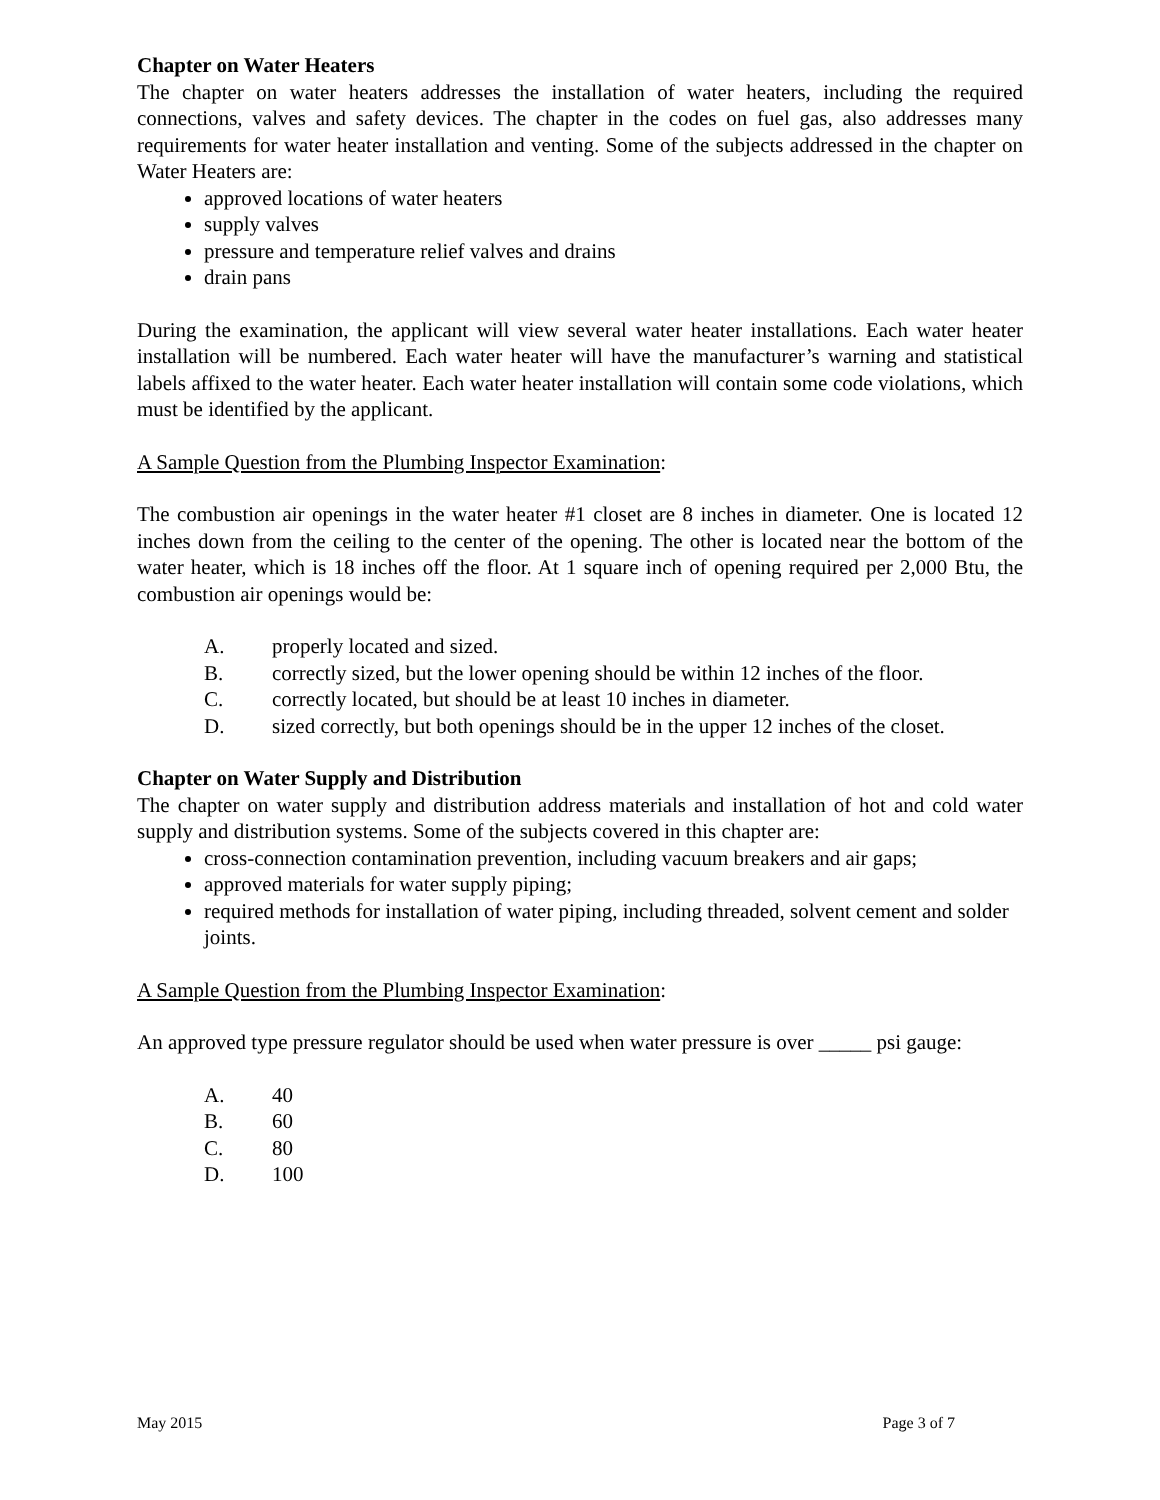Chapter on Water Heaters
The chapter on water heaters addresses the installation of water heaters, including the required connections, valves and safety devices. The chapter in the codes on fuel gas, also addresses many requirements for water heater installation and venting. Some of the subjects addressed in the chapter on Water Heaters are:
approved locations of water heaters
supply valves
pressure and temperature relief valves and drains
drain pans
During the examination, the applicant will view several water heater installations. Each water heater installation will be numbered. Each water heater will have the manufacturer’s warning and statistical labels affixed to the water heater. Each water heater installation will contain some code violations, which must be identified by the applicant.
A Sample Question from the Plumbing Inspector Examination:
The combustion air openings in the water heater #1 closet are 8 inches in diameter. One is located 12 inches down from the ceiling to the center of the opening. The other is located near the bottom of the water heater, which is 18 inches off the floor. At 1 square inch of opening required per 2,000 Btu, the combustion air openings would be:
A. properly located and sized.
B. correctly sized, but the lower opening should be within 12 inches of the floor.
C. correctly located, but should be at least 10 inches in diameter.
D. sized correctly, but both openings should be in the upper 12 inches of the closet.
Chapter on Water Supply and Distribution
The chapter on water supply and distribution address materials and installation of hot and cold water supply and distribution systems. Some of the subjects covered in this chapter are:
cross-connection contamination prevention, including vacuum breakers and air gaps;
approved materials for water supply piping;
required methods for installation of water piping, including threaded, solvent cement and solder joints.
A Sample Question from the Plumbing Inspector Examination:
An approved type pressure regulator should be used when water pressure is over _____ psi gauge:
A. 40
B. 60
C. 80
D. 100
May 2015 Page 3 of 7